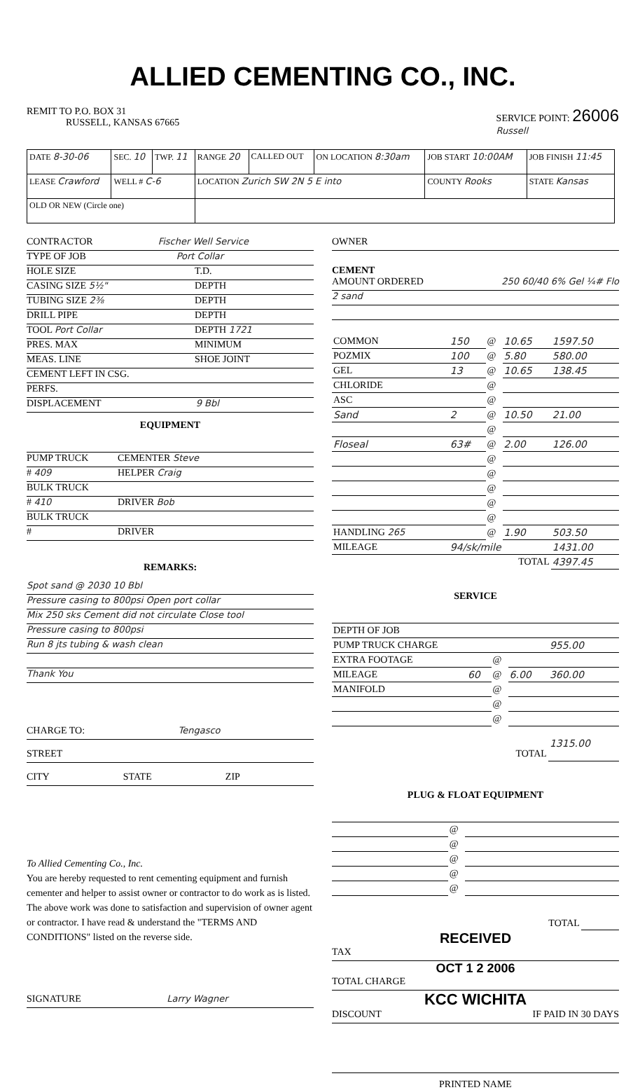ALLIED CEMENTING CO., INC.
REMIT TO P.O. BOX 31
RUSSELL, KANSAS 67665
SERVICE POINT: 26006
Russell
| DATE 8-30-06 | SEC. 10 | TWP. 11 | RANGE 20 | CALLED OUT | ON LOCATION 8:30am | JOB START 10:00AM | JOB FINISH 11:45 |
| LEASE Crawford | WELL # C-6 | | LOCATION Zurich SW 2N 5 E into | | | COUNTY Rooks | STATE Kansas |
| OLD OR NEW (Circle one) | | | | | | | |
CONTRACTOR Fischer Well Service
TYPE OF JOB Port Collar
HOLE SIZE T.D.
CASING SIZE 5½" DEPTH
TUBING SIZE 2⅜ DEPTH
DRILL PIPE DEPTH
TOOL Port Collar DEPTH 1721
PRES. MAX MINIMUM
MEAS. LINE SHOE JOINT
CEMENT LEFT IN CSG.
PERFS.
DISPLACEMENT 9 Bbl
EQUIPMENT
PUMP TRUCK CEMENTER Steve
# 409 HELPER Craig
BULK TRUCK
# 410 DRIVER Bob
BULK TRUCK
# DRIVER
REMARKS:
Spot sand @ 2030 10 Bbl
Pressure casing to 800psi Open port collar
Mix 250 sks Cement did not circulate Close tool
Pressure casing to 800psi
Run 8 jts tubing & wash clean
Thank You
CHARGE TO: Tengasco
STREET
CITY STATE ZIP
To Allied Cementing Co., Inc.
You are hereby requested to rent cementing equipment and furnish cementer and helper to assist owner or contractor to do work as is listed. The above work was done to satisfaction and supervision of owner agent or contractor. I have read & understand the "TERMS AND CONDITIONS" listed on the reverse side.
SIGNATURE Larry Wagner
OWNER
CEMENT
AMOUNT ORDERED 250 60/40 6% Gel ¼# Flo
2 sand
| COMMON | 150 | @ | 10.65 | 1597.50 |
| POZMIX | 100 | @ | 5.80 | 580.00 |
| GEL | 13 | @ | 10.65 | 138.45 |
| CHLORIDE | | @ | | |
| ASC | | @ | | |
| Sand | 2 | @ | 10.50 | 21.00 |
| | | @ | | |
| Floseal | 63# | @ | 2.00 | 126.00 |
| | | @ | | |
| | | @ | | |
| | | @ | | |
| | | @ | | |
| | | @ | | |
| HANDLING 265 | | @ | 1.90 | 503.50 |
| MILEAGE | 94/sk/mile | | | 1431.00 |
| TOTAL | | | | 4397.45 |
SERVICE
| DEPTH OF JOB | | | | |
| PUMP TRUCK CHARGE | | | | 955.00 |
| EXTRA FOOTAGE | | @ | | |
| MILEAGE | 60 | @ | 6.00 | 360.00 |
| MANIFOLD | | @ | | |
| | | @ | | |
| | | @ | | |
| TOTAL | | | | 1315.00 |
PLUG & FLOAT EQUIPMENT
| | @ | | |
| | @ | | |
| | @ | | |
| | @ | | |
| | @ | | |
| TOTAL | | | |
RECEIVED
TAX
OCT 1 2 2006
TOTAL CHARGE
KCC WICHITA
DISCOUNT IF PAID IN 30 DAYS
PRINTED NAME